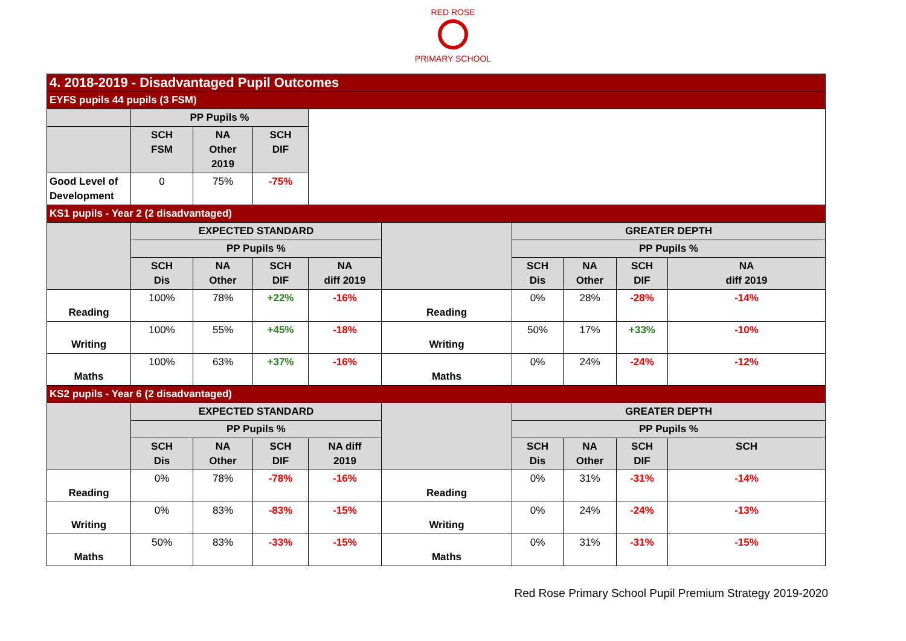RED ROSE
PRIMARY SCHOOL
| 4. 2018-2019 - Disadvantaged Pupil Outcomes | | | | | | | | | |
| EYFS pupils 44 pupils (3 FSM) | | | | | | | | | |
| | PP Pupils % | | | | | | | | |
| | SCH FSM | NA Other 2019 | SCH DIF | | | | | | |
| Good Level of Development | 0 | 75% | -75% | | | | | | |
| KS1 pupils - Year 2 (2 disadvantaged) | | | | | | | | | |
| | EXPECTED STANDARD | | | | | GREATER DEPTH | | | |
| | PP Pupils % | | | | | PP Pupils % | | | |
| | SCH Dis | NA Other | SCH DIF | NA diff 2019 | | SCH Dis | NA Other | SCH DIF | NA diff 2019 |
| Reading | 100% | 78% | +22% | -16% | Reading | 0% | 28% | -28% | -14% |
| Writing | 100% | 55% | +45% | -18% | Writing | 50% | 17% | +33% | -10% |
| Maths | 100% | 63% | +37% | -16% | Maths | 0% | 24% | -24% | -12% |
| KS2 pupils - Year 6 (2 disadvantaged) | | | | | | | | | |
| | EXPECTED STANDARD | | | | | GREATER DEPTH | | | |
| | PP Pupils % | | | | | PP Pupils % | | | |
| | SCH Dis | NA Other | SCH DIF | NA diff 2019 | | SCH Dis | NA Other | SCH DIF | SCH |
| Reading | 0% | 78% | -78% | -16% | Reading | 0% | 31% | -31% | -14% |
| Writing | 0% | 83% | -83% | -15% | Writing | 0% | 24% | -24% | -13% |
| Maths | 50% | 83% | -33% | -15% | Maths | 0% | 31% | -31% | -15% |
Red Rose Primary School Pupil Premium Strategy 2019-2020